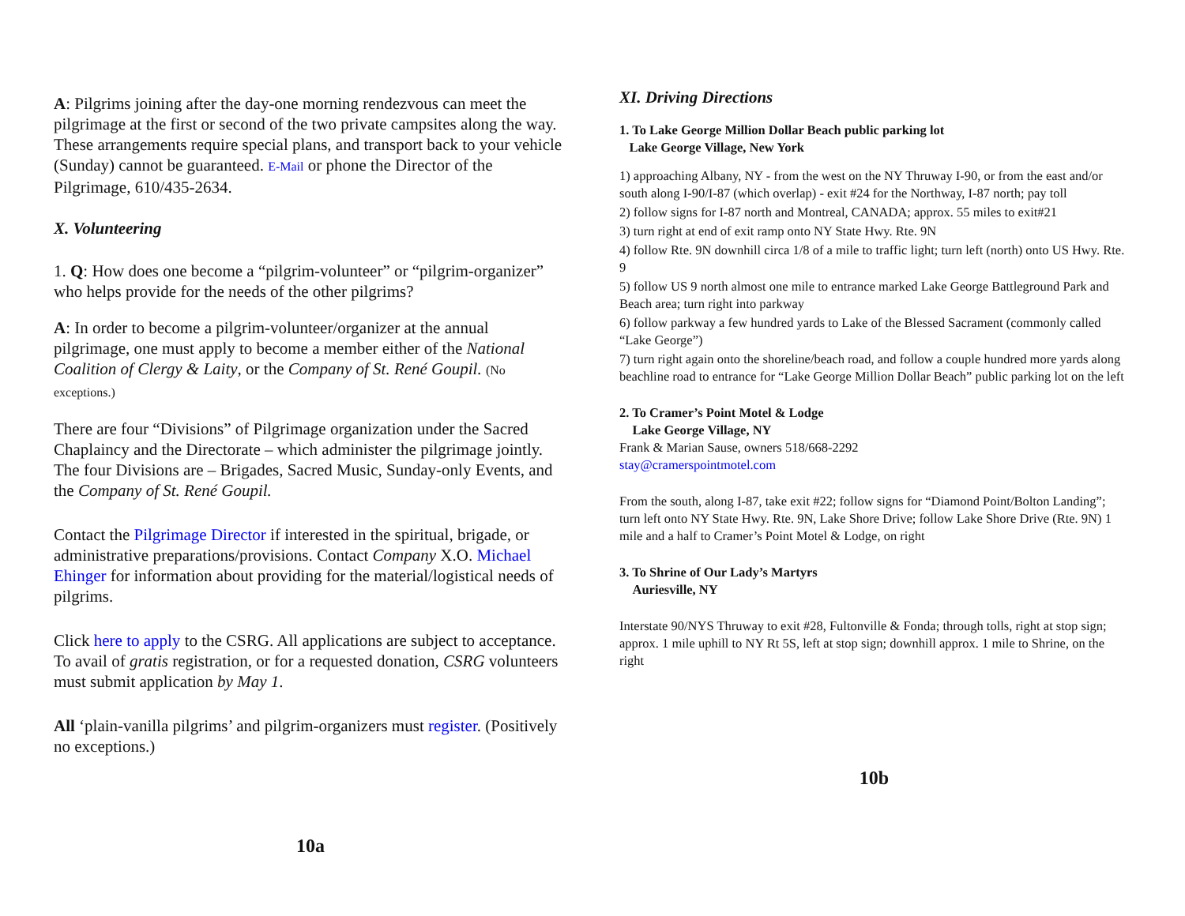A: Pilgrims joining after the day-one morning rendezvous can meet the pilgrimage at the first or second of the two private campsites along the way. These arrangements require special plans, and transport back to your vehicle (Sunday) cannot be guaranteed. E-Mail or phone the Director of the Pilgrimage, 610/435-2634.
X. Volunteering
1. Q: How does one become a “pilgrim-volunteer” or “pilgrim-organizer” who helps provide for the needs of the other pilgrims?
A: In order to become a pilgrim-volunteer/organizer at the annual pilgrimage, one must apply to become a member either of the National Coalition of Clergy & Laity, or the Company of St. René Goupil. (No exceptions.)
There are four “Divisions” of Pilgrimage organization under the Sacred Chaplaincy and the Directorate – which administer the pilgrimage jointly. The four Divisions are – Brigades, Sacred Music, Sunday-only Events, and the Company of St. René Goupil.
Contact the Pilgrimage Director if interested in the spiritual, brigade, or administrative preparations/provisions. Contact Company X.O. Michael Ehinger for information about providing for the material/logistical needs of pilgrims.
Click here to apply to the CSRG. All applications are subject to acceptance. To avail of gratis registration, or for a requested donation, CSRG volunteers must submit application by May 1.
All ‘plain-vanilla pilgrims’ and pilgrim-organizers must register. (Positively no exceptions.)
10a
XI. Driving Directions
1. To Lake George Million Dollar Beach public parking lot
Lake George Village, New York
1) approaching Albany, NY - from the west on the NY Thruway I-90, or from the east and/or south along I-90/I-87 (which overlap) - exit #24 for the Northway, I-87 north; pay toll
2) follow signs for I-87 north and Montreal, CANADA; approx. 55 miles to exit#21
3) turn right at end of exit ramp onto NY State Hwy. Rte. 9N
4) follow Rte. 9N downhill circa 1/8 of a mile to traffic light; turn left (north) onto US Hwy. Rte. 9
5) follow US 9 north almost one mile to entrance marked Lake George Battleground Park and Beach area; turn right into parkway
6) follow parkway a few hundred yards to Lake of the Blessed Sacrament (commonly called “Lake George”)
7) turn right again onto the shoreline/beach road, and follow a couple hundred more yards along beachline road to entrance for “Lake George Million Dollar Beach” public parking lot on the left
2. To Cramer’s Point Motel & Lodge
Lake George Village, NY
Frank & Marian Sause, owners 518/668-2292
stay@cramerspointmotel.com
From the south, along I-87, take exit #22; follow signs for “Diamond Point/Bolton Landing”; turn left onto NY State Hwy. Rte. 9N, Lake Shore Drive; follow Lake Shore Drive (Rte. 9N) 1 mile and a half to Cramer’s Point Motel & Lodge, on right
3. To Shrine of Our Lady’s Martyrs
Auriesville, NY
Interstate 90/NYS Thruway to exit #28, Fultonville & Fonda; through tolls, right at stop sign; approx. 1 mile uphill to NY Rt 5S, left at stop sign; downhill approx. 1 mile to Shrine, on the right
10b